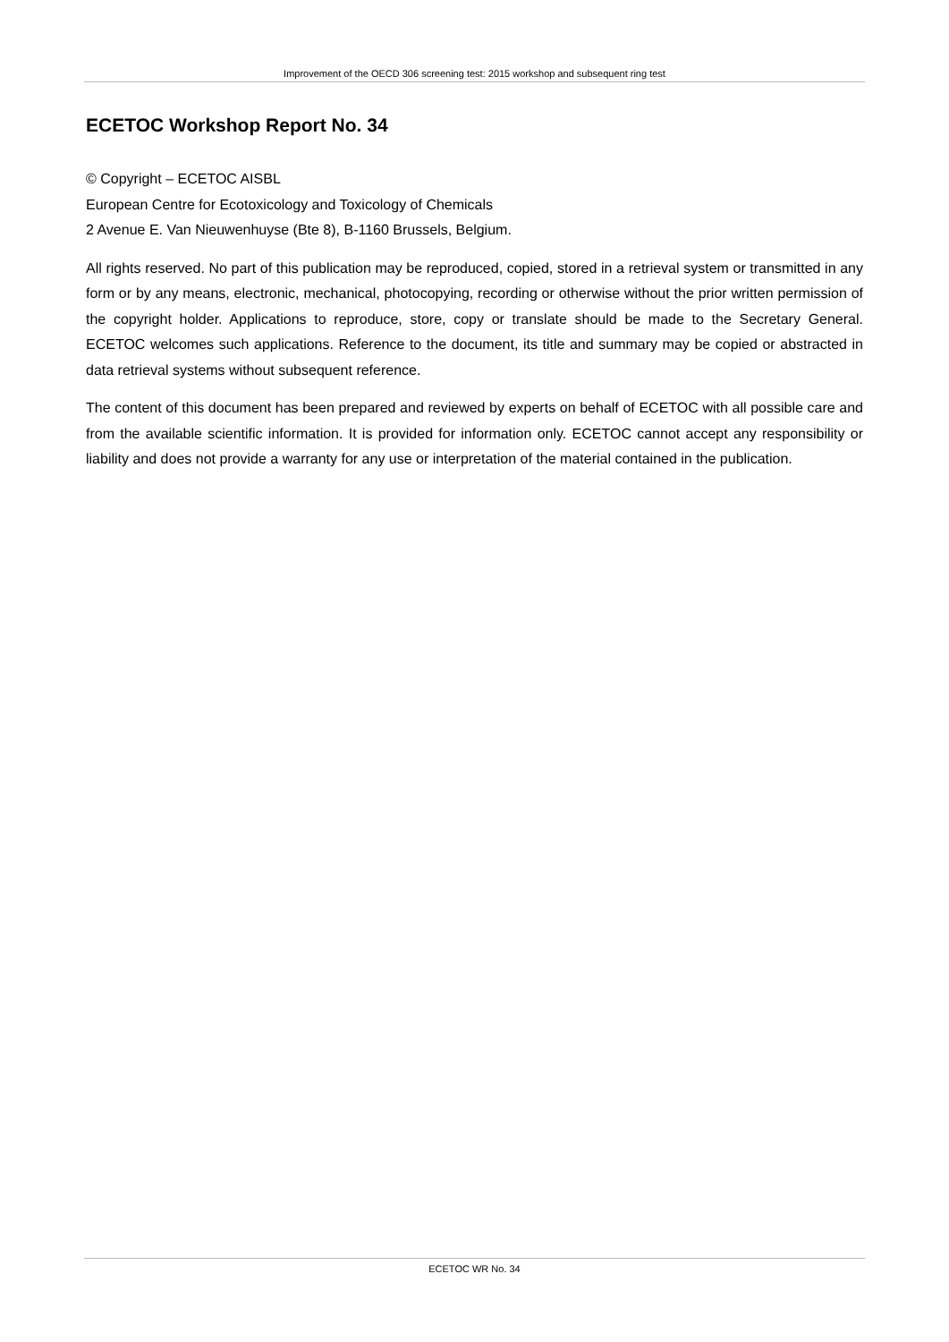Improvement of the OECD 306 screening test: 2015 workshop and subsequent ring test
ECETOC Workshop Report No. 34
© Copyright – ECETOC AISBL
European Centre for Ecotoxicology and Toxicology of Chemicals
2 Avenue E. Van Nieuwenhuyse (Bte 8), B-1160 Brussels, Belgium.
All rights reserved. No part of this publication may be reproduced, copied, stored in a retrieval system or transmitted in any form or by any means, electronic, mechanical, photocopying, recording or otherwise without the prior written permission of the copyright holder. Applications to reproduce, store, copy or translate should be made to the Secretary General. ECETOC welcomes such applications. Reference to the document, its title and summary may be copied or abstracted in data retrieval systems without subsequent reference.
The content of this document has been prepared and reviewed by experts on behalf of ECETOC with all possible care and from the available scientific information. It is provided for information only. ECETOC cannot accept any responsibility or liability and does not provide a warranty for any use or interpretation of the material contained in the publication.
ECETOC WR No. 34